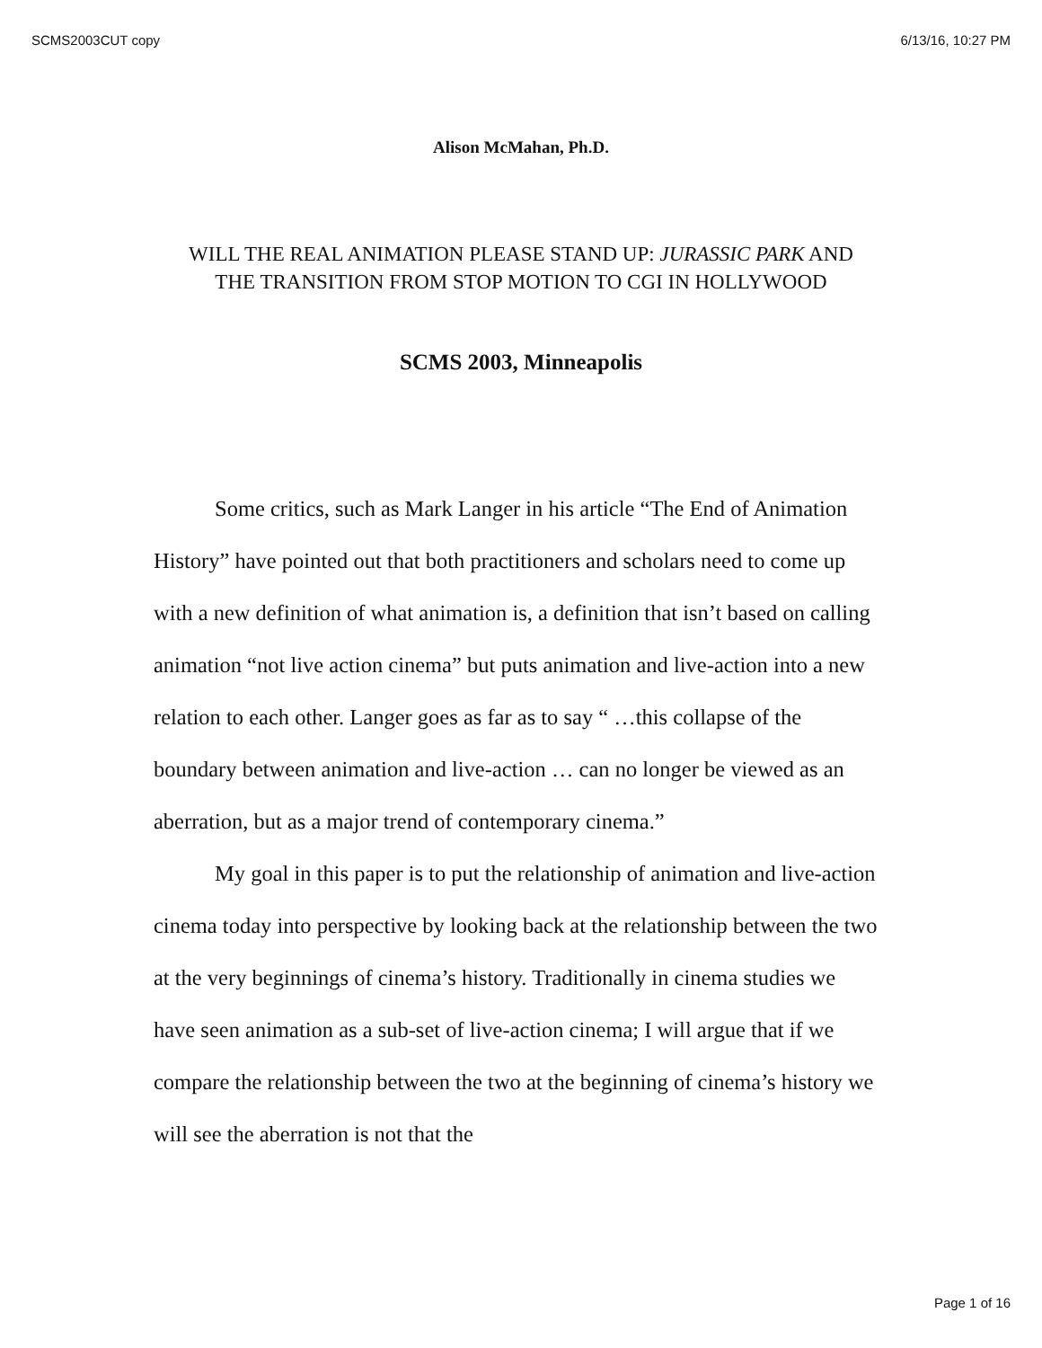SCMS2003CUT copy 6/13/16, 10:27 PM
Alison McMahan, Ph.D.
WILL THE REAL ANIMATION PLEASE STAND UP: JURASSIC PARK AND THE TRANSITION FROM STOP MOTION TO CGI IN HOLLYWOOD
SCMS 2003, Minneapolis
Some critics, such as Mark Langer in his article “The End of Animation History” have pointed out that both practitioners and scholars need to come up with a new definition of what animation is, a definition that isn’t based on calling animation “not live action cinema” but puts animation and live-action into a new relation to each other. Langer goes as far as to say “ …this collapse of the boundary between animation and live-action … can no longer be viewed as an aberration, but as a major trend of contemporary cinema.”
My goal in this paper is to put the relationship of animation and live-action cinema today into perspective by looking back at the relationship between the two at the very beginnings of cinema’s history. Traditionally in cinema studies we have seen animation as a sub-set of live-action cinema; I will argue that if we compare the relationship between the two at the beginning of cinema’s history we will see the aberration is not that the
Page 1 of 16